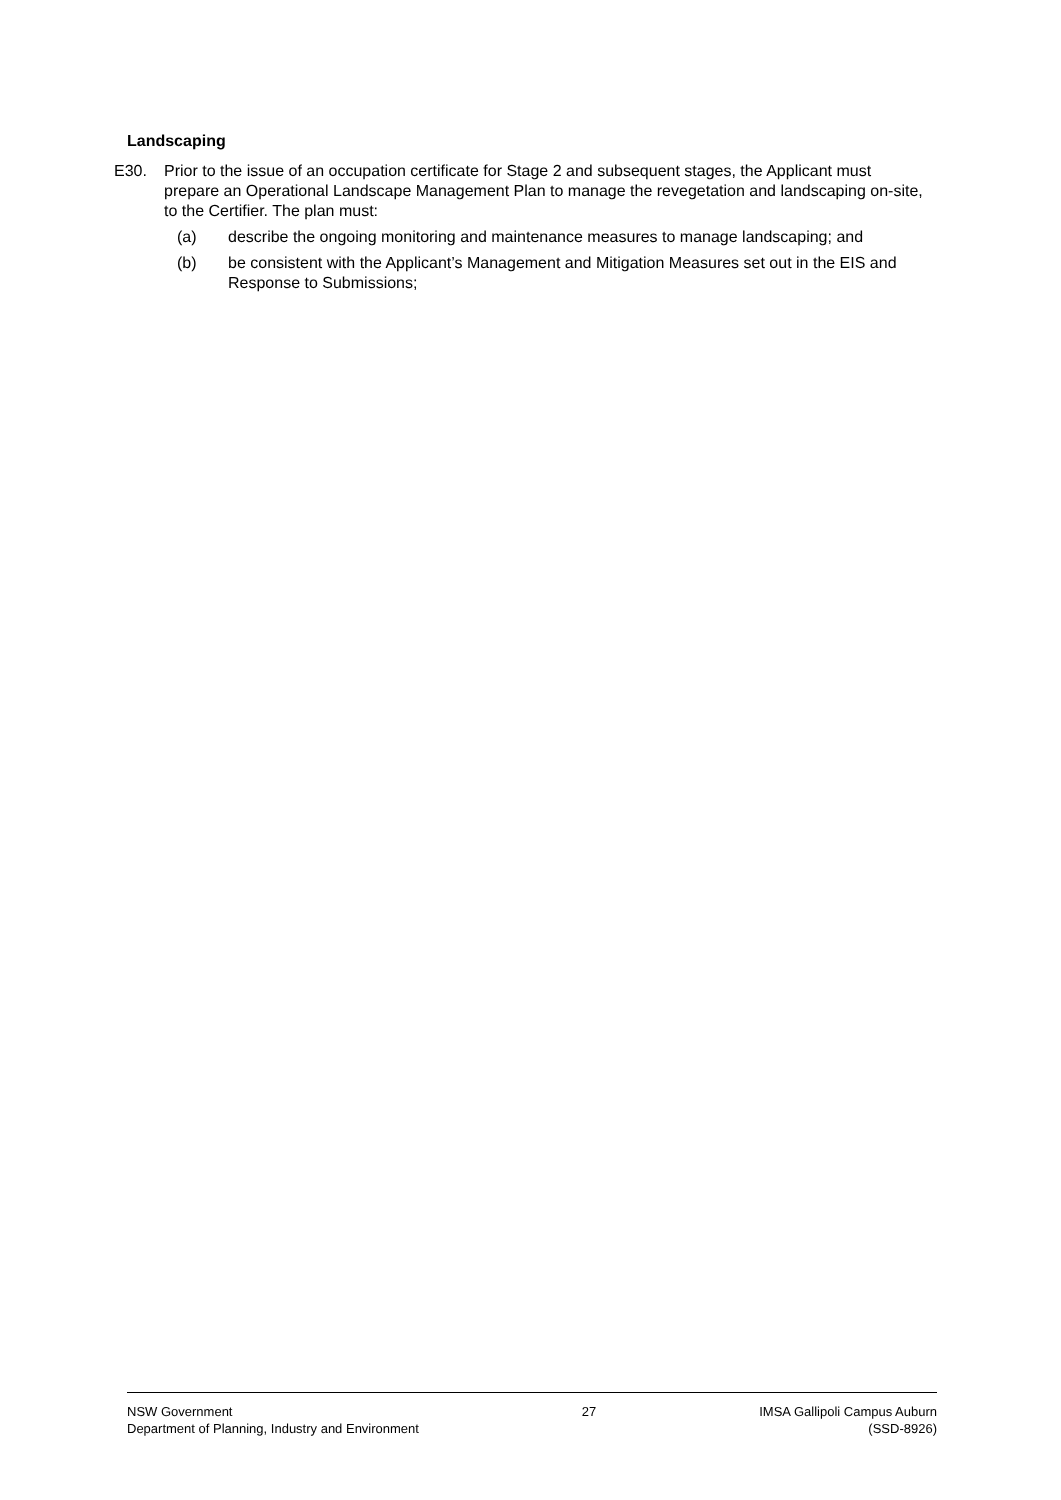Landscaping
E30. Prior to the issue of an occupation certificate for Stage 2 and subsequent stages, the Applicant must prepare an Operational Landscape Management Plan to manage the revegetation and landscaping on-site, to the Certifier. The plan must:
(a) describe the ongoing monitoring and maintenance measures to manage landscaping; and
(b) be consistent with the Applicant’s Management and Mitigation Measures set out in the EIS and Response to Submissions;
NSW Government
Department of Planning, Industry and Environment
27 IMSA Gallipoli Campus Auburn
(SSD-8926)